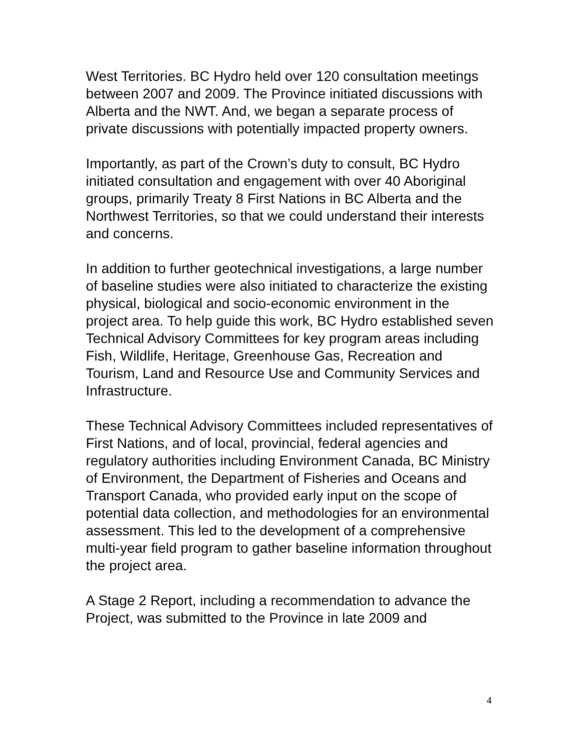West Territories. BC Hydro held over 120 consultation meetings between 2007 and 2009. The Province initiated discussions with Alberta and the NWT. And, we began a separate process of private discussions with potentially impacted property owners.
Importantly, as part of the Crown’s duty to consult, BC Hydro initiated consultation and engagement with over 40 Aboriginal groups, primarily Treaty 8 First Nations in BC Alberta and the Northwest Territories, so that we could understand their interests and concerns.
In addition to further geotechnical investigations, a large number of baseline studies were also initiated to characterize the existing physical, biological and socio-economic environment in the project area. To help guide this work, BC Hydro established seven Technical Advisory Committees for key program areas including Fish, Wildlife, Heritage, Greenhouse Gas, Recreation and Tourism, Land and Resource Use and Community Services and Infrastructure.
These Technical Advisory Committees included representatives of First Nations, and of local, provincial, federal agencies and regulatory authorities including Environment Canada, BC Ministry of Environment, the Department of Fisheries and Oceans and Transport Canada, who provided early input on the scope of potential data collection, and methodologies for an environmental assessment. This led to the development of a comprehensive multi-year field program to gather baseline information throughout the project area.
A Stage 2 Report, including a recommendation to advance the Project, was submitted to the Province in late 2009 and
4